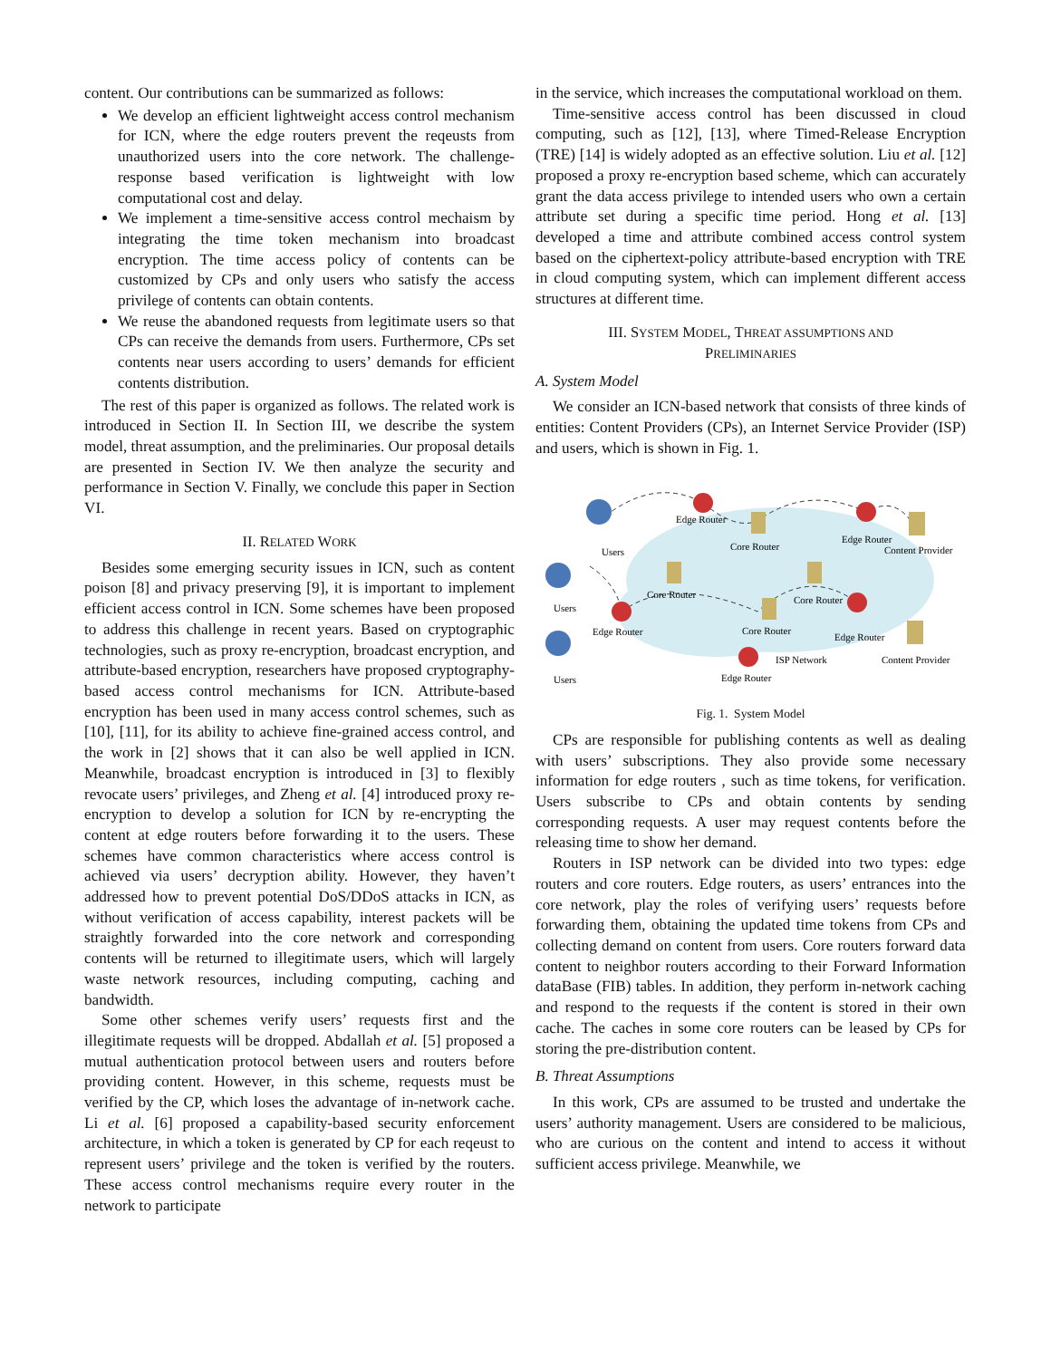content. Our contributions can be summarized as follows:
We develop an efficient lightweight access control mechanism for ICN, where the edge routers prevent the reqeusts from unauthorized users into the core network. The challenge-response based verification is lightweight with low computational cost and delay.
We implement a time-sensitive access control mechaism by integrating the time token mechanism into broadcast encryption. The time access policy of contents can be customized by CPs and only users who satisfy the access privilege of contents can obtain contents.
We reuse the abandoned requests from legitimate users so that CPs can receive the demands from users. Furthermore, CPs set contents near users according to users’ demands for efficient contents distribution.
The rest of this paper is organized as follows. The related work is introduced in Section II. In Section III, we describe the system model, threat assumption, and the preliminaries. Our proposal details are presented in Section IV. We then analyze the security and performance in Section V. Finally, we conclude this paper in Section VI.
II. RELATED WORK
Besides some emerging security issues in ICN, such as content poison [8] and privacy preserving [9], it is important to implement efficient access control in ICN. Some schemes have been proposed to address this challenge in recent years. Based on cryptographic technologies, such as proxy re-encryption, broadcast encryption, and attribute-based encryption, researchers have proposed cryptography-based access control mechanisms for ICN. Attribute-based encryption has been used in many access control schemes, such as [10], [11], for its ability to achieve fine-grained access control, and the work in [2] shows that it can also be well applied in ICN. Meanwhile, broadcast encryption is introduced in [3] to flexibly revocate users’ privileges, and Zheng et al. [4] introduced proxy re-encryption to develop a solution for ICN by re-encrypting the content at edge routers before forwarding it to the users. These schemes have common characteristics where access control is achieved via users’ decryption ability. However, they haven’t addressed how to prevent potential DoS/DDoS attacks in ICN, as without verification of access capability, interest packets will be straightly forwarded into the core network and corresponding contents will be returned to illegitimate users, which will largely waste network resources, including computing, caching and bandwidth.
Some other schemes verify users’ requests first and the illegitimate requests will be dropped. Abdallah et al. [5] proposed a mutual authentication protocol between users and routers before providing content. However, in this scheme, requests must be verified by the CP, which loses the advantage of in-network cache. Li et al. [6] proposed a capability-based security enforcement architecture, in which a token is generated by CP for each reqeust to represent users’ privilege and the token is verified by the routers. These access control mechanisms require every router in the network to participate
in the service, which increases the computational workload on them.
Time-sensitive access control has been discussed in cloud computing, such as [12], [13], where Timed-Release Encryption (TRE) [14] is widely adopted as an effective solution. Liu et al. [12] proposed a proxy re-encryption based scheme, which can accurately grant the data access privilege to intended users who own a certain attribute set during a specific time period. Hong et al. [13] developed a time and attribute combined access control system based on the ciphertext-policy attribute-based encryption with TRE in cloud computing system, which can implement different access structures at different time.
III. SYSTEM MODEL, THREAT ASSUMPTIONS AND
PRELIMINARIES
A. System Model
We consider an ICN-based network that consists of three kinds of entities: Content Providers (CPs), an Internet Service Provider (ISP) and users, which is shown in Fig. 1.
Edge Router
Core Router
Edge Router
Content Provider
Users
Users
Users
Core Router
Core Router
Edge Router
Core Router
Edge Router
ISP Network
Content Provider
Edge Router
Fig. 1. System Model
CPs are responsible for publishing contents as well as dealing with users’ subscriptions. They also provide some necessary information for edge routers , such as time tokens, for verification. Users subscribe to CPs and obtain contents by sending corresponding requests. A user may request contents before the releasing time to show her demand.
Routers in ISP network can be divided into two types: edge routers and core routers. Edge routers, as users’ entrances into the core network, play the roles of verifying users’ requests before forwarding them, obtaining the updated time tokens from CPs and collecting demand on content from users. Core routers forward data content to neighbor routers according to their Forward Information dataBase (FIB) tables. In addition, they perform in-network caching and respond to the requests if the content is stored in their own cache. The caches in some core routers can be leased by CPs for storing the pre-distribution content.
B. Threat Assumptions
In this work, CPs are assumed to be trusted and undertake the users’ authority management. Users are considered to be malicious, who are curious on the content and intend to access it without sufficient access privilege. Meanwhile, we